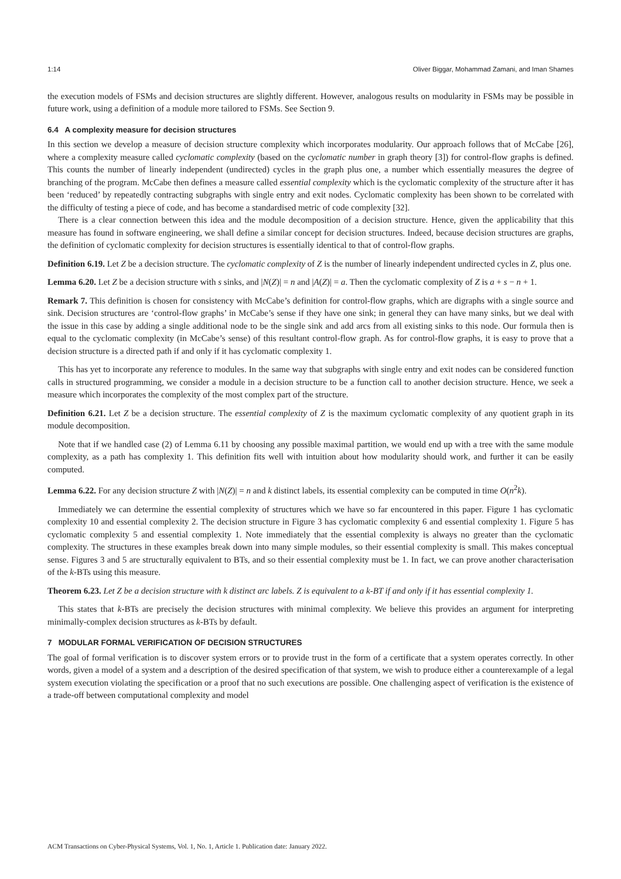1:14 Oliver Biggar, Mohammad Zamani, and Iman Shames
the execution models of FSMs and decision structures are slightly different. However, analogous results on modularity in FSMs may be possible in future work, using a definition of a module more tailored to FSMs. See Section 9.
6.4 A complexity measure for decision structures
In this section we develop a measure of decision structure complexity which incorporates modularity. Our approach follows that of McCabe [26], where a complexity measure called cyclomatic complexity (based on the cyclomatic number in graph theory [3]) for control-flow graphs is defined. This counts the number of linearly independent (undirected) cycles in the graph plus one, a number which essentially measures the degree of branching of the program. McCabe then defines a measure called essential complexity which is the cyclomatic complexity of the structure after it has been ‘reduced’ by repeatedly contracting subgraphs with single entry and exit nodes. Cyclomatic complexity has been shown to be correlated with the difficulty of testing a piece of code, and has become a standardised metric of code complexity [32].
There is a clear connection between this idea and the module decomposition of a decision structure. Hence, given the applicability that this measure has found in software engineering, we shall define a similar concept for decision structures. Indeed, because decision structures are graphs, the definition of cyclomatic complexity for decision structures is essentially identical to that of control-flow graphs.
Definition 6.19. Let Z be a decision structure. The cyclomatic complexity of Z is the number of linearly independent undirected cycles in Z, plus one.
Lemma 6.20. Let Z be a decision structure with s sinks, and |N(Z)| = n and |A(Z)| = a. Then the cyclomatic complexity of Z is a + s − n + 1.
Remark 7. This definition is chosen for consistency with McCabe’s definition for control-flow graphs, which are digraphs with a single source and sink. Decision structures are ‘control-flow graphs’ in McCabe’s sense if they have one sink; in general they can have many sinks, but we deal with the issue in this case by adding a single additional node to be the single sink and add arcs from all existing sinks to this node. Our formula then is equal to the cyclomatic complexity (in McCabe’s sense) of this resultant control-flow graph. As for control-flow graphs, it is easy to prove that a decision structure is a directed path if and only if it has cyclomatic complexity 1.
This has yet to incorporate any reference to modules. In the same way that subgraphs with single entry and exit nodes can be considered function calls in structured programming, we consider a module in a decision structure to be a function call to another decision structure. Hence, we seek a measure which incorporates the complexity of the most complex part of the structure.
Definition 6.21. Let Z be a decision structure. The essential complexity of Z is the maximum cyclomatic complexity of any quotient graph in its module decomposition.
Note that if we handled case (2) of Lemma 6.11 by choosing any possible maximal partition, we would end up with a tree with the same module complexity, as a path has complexity 1. This definition fits well with intuition about how modularity should work, and further it can be easily computed.
Lemma 6.22. For any decision structure Z with |N(Z)| = n and k distinct labels, its essential complexity can be computed in time O(n<sup>2</sup>k).
Immediately we can determine the essential complexity of structures which we have so far encountered in this paper. Figure 1 has cyclomatic complexity 10 and essential complexity 2. The decision structure in Figure 3 has cyclomatic complexity 6 and essential complexity 1. Figure 5 has cyclomatic complexity 5 and essential complexity 1. Note immediately that the essential complexity is always no greater than the cyclomatic complexity. The structures in these examples break down into many simple modules, so their essential complexity is small. This makes conceptual sense. Figures 3 and 5 are structurally equivalent to BTs, and so their essential complexity must be 1. In fact, we can prove another characterisation of the k-BTs using this measure.
Theorem 6.23. Let Z be a decision structure with k distinct arc labels. Z is equivalent to a k-BT if and only if it has essential complexity 1.
This states that k-BTs are precisely the decision structures with minimal complexity. We believe this provides an argument for interpreting minimally-complex decision structures as k-BTs by default.
7 MODULAR FORMAL VERIFICATION OF DECISION STRUCTURES
The goal of formal verification is to discover system errors or to provide trust in the form of a certificate that a system operates correctly. In other words, given a model of a system and a description of the desired specification of that system, we wish to produce either a counterexample of a legal system execution violating the specification or a proof that no such executions are possible. One challenging aspect of verification is the existence of a trade-off between computational complexity and model
ACM Transactions on Cyber-Physical Systems, Vol. 1, No. 1, Article 1. Publication date: January 2022.